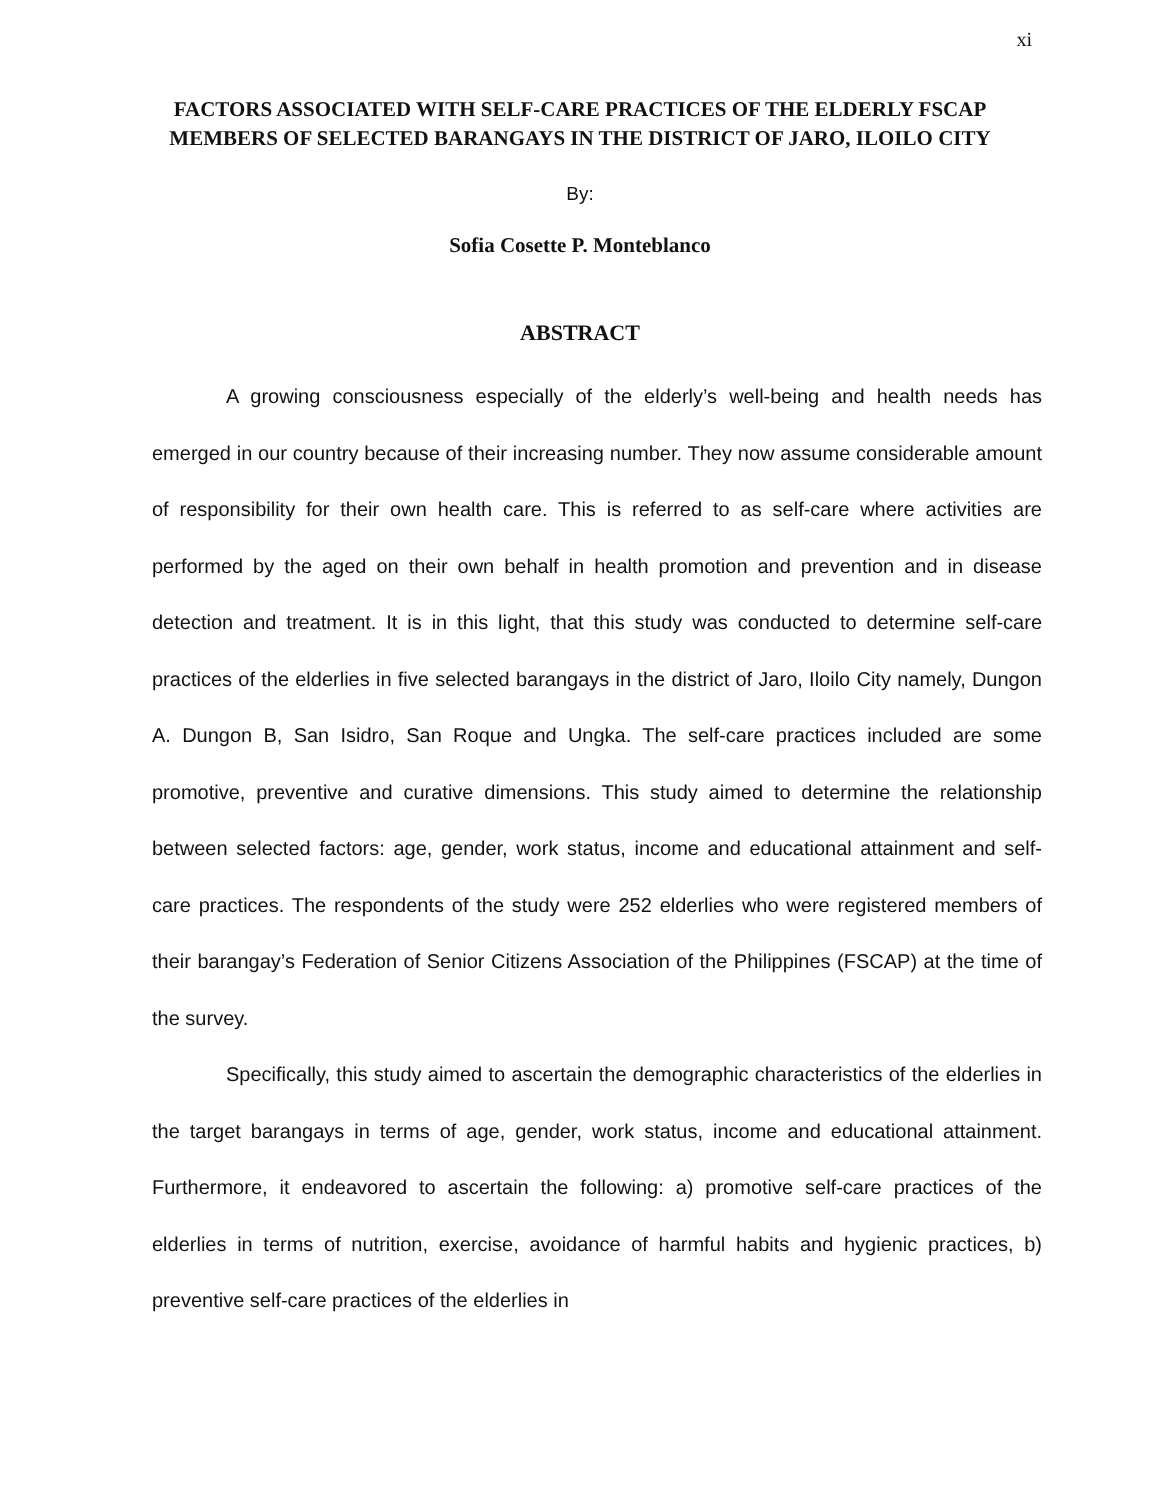xi
FACTORS ASSOCIATED WITH SELF-CARE PRACTICES OF THE ELDERLY FSCAP MEMBERS OF SELECTED BARANGAYS IN THE DISTRICT OF JARO, ILOILO CITY
By:
Sofia Cosette P. Monteblanco
ABSTRACT
A growing consciousness especially of the elderly’s well-being and health needs has emerged in our country because of their increasing number. They now assume considerable amount of responsibility for their own health care. This is referred to as self-care where activities are performed by the aged on their own behalf in health promotion and prevention and in disease detection and treatment. It is in this light, that this study was conducted to determine self-care practices of the elderlies in five selected barangays in the district of Jaro, Iloilo City namely, Dungon A. Dungon B, San Isidro, San Roque and Ungka. The self-care practices included are some promotive, preventive and curative dimensions. This study aimed to determine the relationship between selected factors: age, gender, work status, income and educational attainment and self-care practices. The respondents of the study were 252 elderlies who were registered members of their barangay’s Federation of Senior Citizens Association of the Philippines (FSCAP) at the time of the survey.
Specifically, this study aimed to ascertain the demographic characteristics of the elderlies in the target barangays in terms of age, gender, work status, income and educational attainment. Furthermore, it endeavored to ascertain the following: a) promotive self-care practices of the elderlies in terms of nutrition, exercise, avoidance of harmful habits and hygienic practices, b) preventive self-care practices of the elderlies in